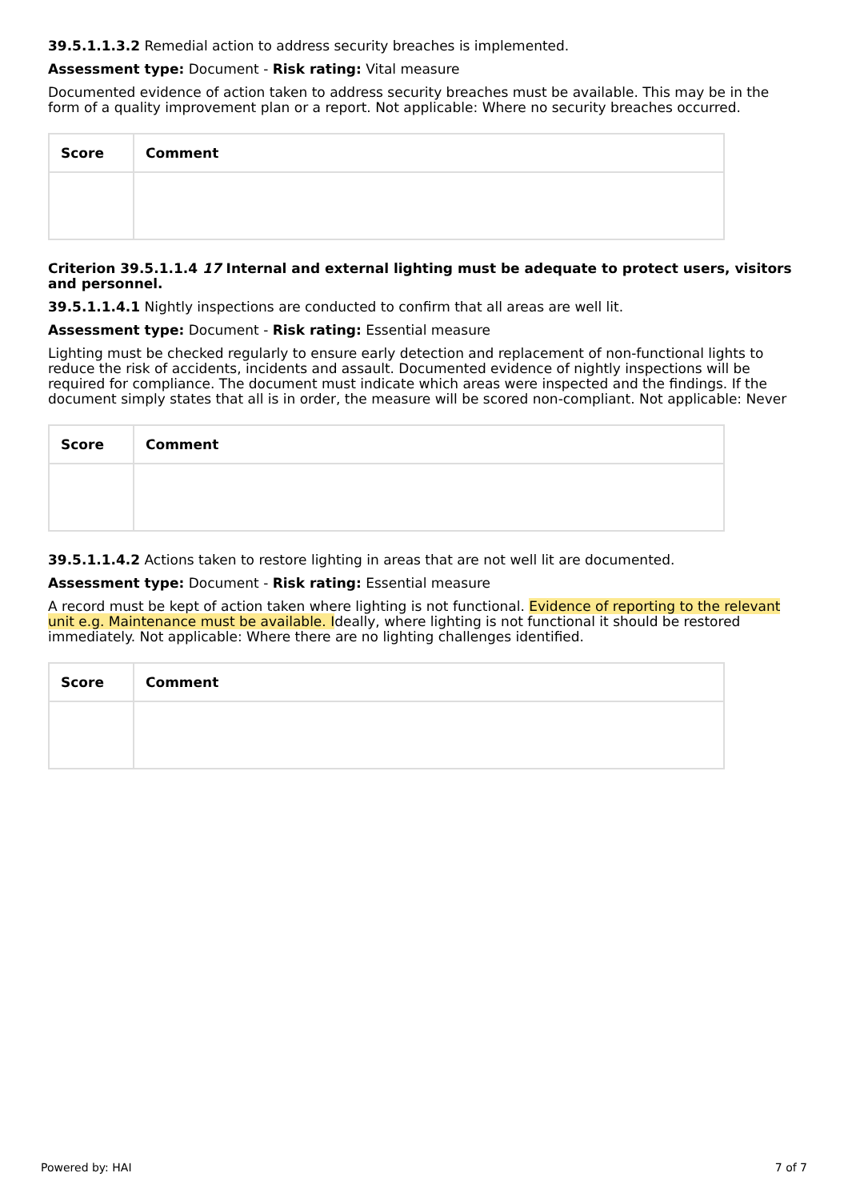39.5.1.1.3.2 Remedial action to address security breaches is implemented.
Assessment type: Document - Risk rating: Vital measure
Documented evidence of action taken to address security breaches must be available. This may be in the form of a quality improvement plan or a report. Not applicable: Where no security breaches occurred.
| Score | Comment |
| --- | --- |
Criterion 39.5.1.1.4 17 Internal and external lighting must be adequate to protect users, visitors and personnel.
39.5.1.1.4.1 Nightly inspections are conducted to confirm that all areas are well lit.
Assessment type: Document - Risk rating: Essential measure
Lighting must be checked regularly to ensure early detection and replacement of non-functional lights to reduce the risk of accidents, incidents and assault. Documented evidence of nightly inspections will be required for compliance. The document must indicate which areas were inspected and the findings. If the document simply states that all is in order, the measure will be scored non-compliant. Not applicable: Never
| Score | Comment |
| --- | --- |
39.5.1.1.4.2 Actions taken to restore lighting in areas that are not well lit are documented.
Assessment type: Document - Risk rating: Essential measure
A record must be kept of action taken where lighting is not functional. Evidence of reporting to the relevant unit e.g. Maintenance must be available. Ideally, where lighting is not functional it should be restored immediately. Not applicable: Where there are no lighting challenges identified.
| Score | Comment |
| --- | --- |
Powered by: HAI 7 of 7